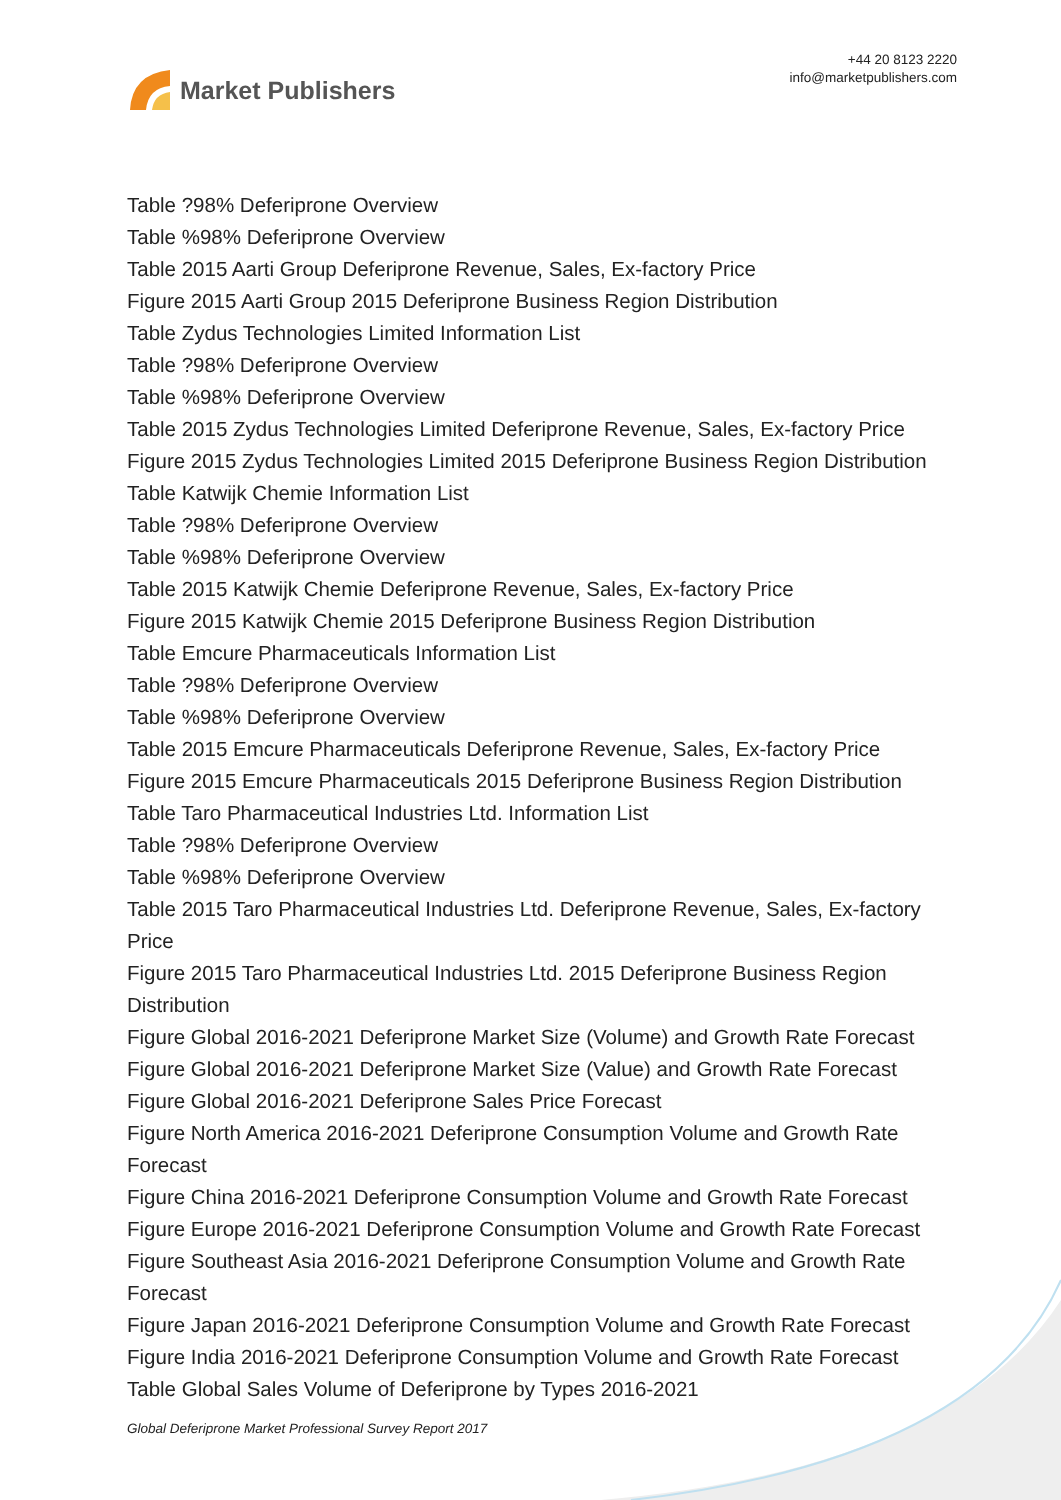Market Publishers
+44 20 8123 2220
info@marketpublishers.com
Table ?98% Deferiprone Overview
Table %98% Deferiprone Overview
Table 2015 Aarti Group Deferiprone Revenue, Sales, Ex-factory Price
Figure 2015 Aarti Group 2015 Deferiprone Business Region Distribution
Table Zydus Technologies Limited Information List
Table ?98% Deferiprone Overview
Table %98% Deferiprone Overview
Table 2015 Zydus Technologies Limited Deferiprone Revenue, Sales, Ex-factory Price
Figure 2015 Zydus Technologies Limited 2015 Deferiprone Business Region Distribution
Table Katwijk Chemie Information List
Table ?98% Deferiprone Overview
Table %98% Deferiprone Overview
Table 2015 Katwijk Chemie Deferiprone Revenue, Sales, Ex-factory Price
Figure 2015 Katwijk Chemie 2015 Deferiprone Business Region Distribution
Table Emcure Pharmaceuticals Information List
Table ?98% Deferiprone Overview
Table %98% Deferiprone Overview
Table 2015 Emcure Pharmaceuticals Deferiprone Revenue, Sales, Ex-factory Price
Figure 2015 Emcure Pharmaceuticals 2015 Deferiprone Business Region Distribution
Table Taro Pharmaceutical Industries Ltd. Information List
Table ?98% Deferiprone Overview
Table %98% Deferiprone Overview
Table 2015 Taro Pharmaceutical Industries Ltd. Deferiprone Revenue, Sales, Ex-factory Price
Figure 2015 Taro Pharmaceutical Industries Ltd. 2015 Deferiprone Business Region Distribution
Figure Global 2016-2021 Deferiprone Market Size (Volume) and Growth Rate Forecast
Figure Global 2016-2021 Deferiprone Market Size (Value) and Growth Rate Forecast
Figure Global 2016-2021 Deferiprone Sales Price Forecast
Figure North America 2016-2021 Deferiprone Consumption Volume and Growth Rate Forecast
Figure China 2016-2021 Deferiprone Consumption Volume and Growth Rate Forecast
Figure Europe 2016-2021 Deferiprone Consumption Volume and Growth Rate Forecast
Figure Southeast Asia 2016-2021 Deferiprone Consumption Volume and Growth Rate Forecast
Figure Japan 2016-2021 Deferiprone Consumption Volume and Growth Rate Forecast
Figure India 2016-2021 Deferiprone Consumption Volume and Growth Rate Forecast
Table Global Sales Volume of Deferiprone by Types 2016-2021
Global Deferiprone Market Professional Survey Report 2017